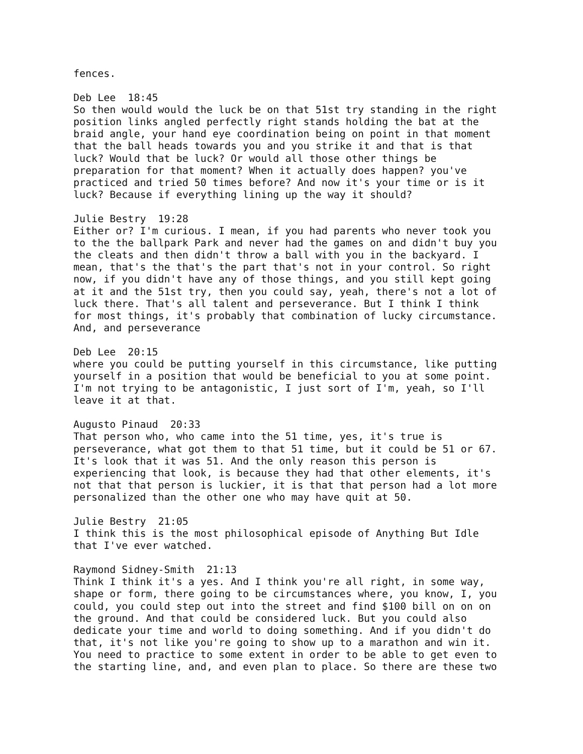fences.
Deb Lee 18:45 So then would would the luck be on that 51st try standing in the right position links angled perfectly right stands holding the bat at the braid angle, your hand eye coordination being on point in that moment that the ball heads towards you and you strike it and that is that luck? Would that be luck? Or would all those other things be preparation for that moment? When it actually does happen? you've practiced and tried 50 times before? And now it's your time or is it luck? Because if everything lining up the way it should?
Julie Bestry 19:28 Either or? I'm curious. I mean, if you had parents who never took you to the the ballpark Park and never had the games on and didn't buy you the cleats and then didn't throw a ball with you in the backyard. I mean, that's the that's the part that's not in your control. So right now, if you didn't have any of those things, and you still kept going at it and the 51st try, then you could say, yeah, there's not a lot of luck there. That's all talent and perseverance. But I think I think for most things, it's probably that combination of lucky circumstance. And, and perseverance
Deb Lee 20:15 where you could be putting yourself in this circumstance, like putting yourself in a position that would be beneficial to you at some point. I'm not trying to be antagonistic, I just sort of I'm, yeah, so I'll leave it at that.
Augusto Pinaud 20:33 That person who, who came into the 51 time, yes, it's true is perseverance, what got them to that 51 time, but it could be 51 or 67. It's look that it was 51. And the only reason this person is experiencing that look, is because they had that other elements, it's not that that person is luckier, it is that that person had a lot more personalized than the other one who may have quit at 50.
Julie Bestry 21:05 I think this is the most philosophical episode of Anything But Idle that I've ever watched.
Raymond Sidney-Smith 21:13 Think I think it's a yes. And I think you're all right, in some way, shape or form, there going to be circumstances where, you know, I, you could, you could step out into the street and find $100 bill on on on the ground. And that could be considered luck. But you could also dedicate your time and world to doing something. And if you didn't do that, it's not like you're going to show up to a marathon and win it. You need to practice to some extent in order to be able to get even to the starting line, and, and even plan to place. So there are these two